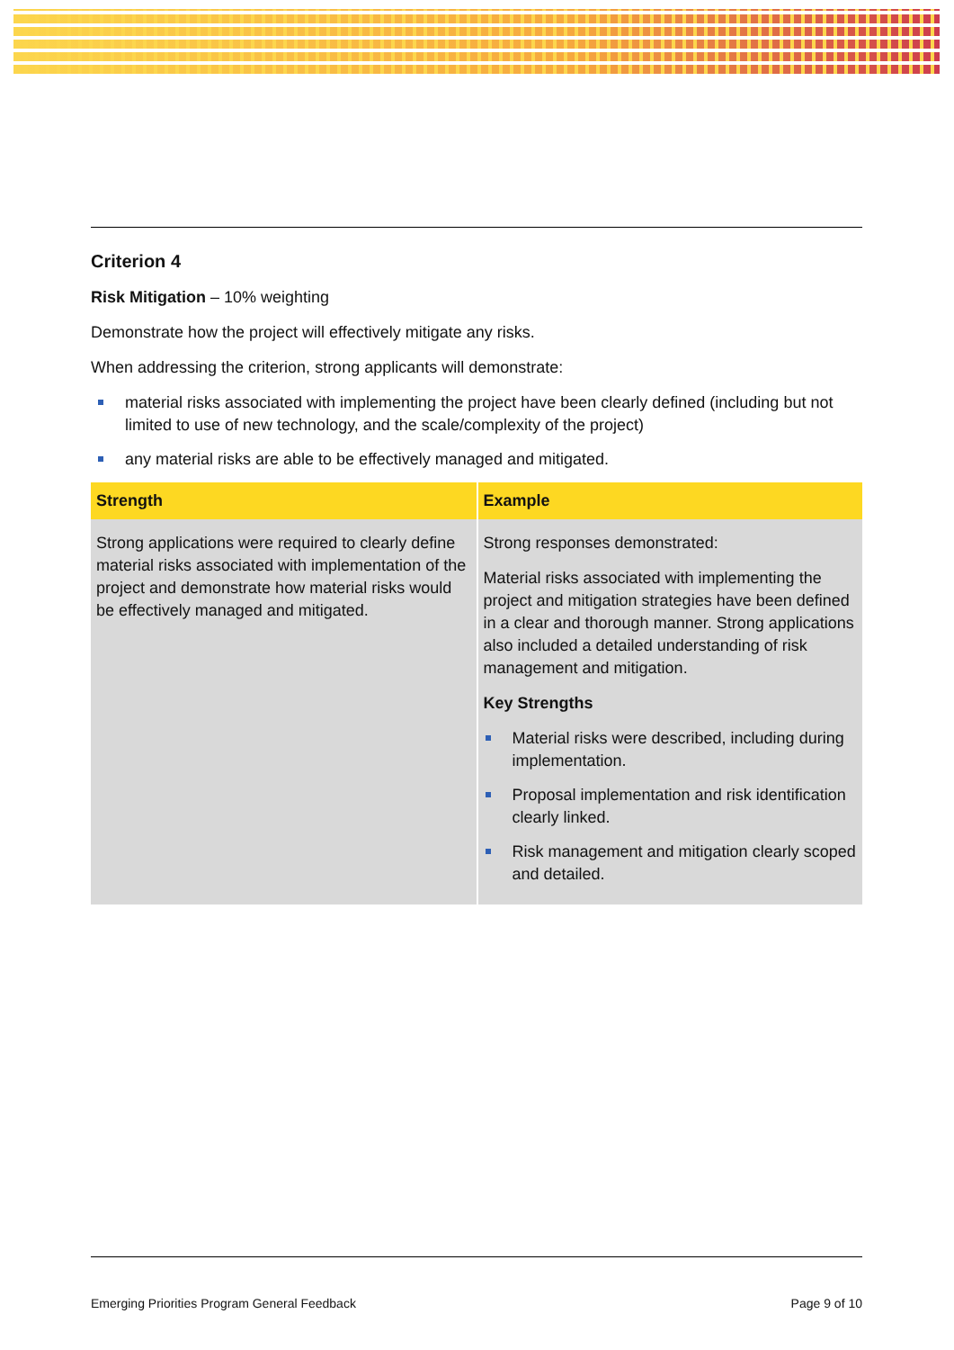Criterion 4
Risk Mitigation – 10% weighting
Demonstrate how the project will effectively mitigate any risks.
When addressing the criterion, strong applicants will demonstrate:
material risks associated with implementing the project have been clearly defined (including but not limited to use of new technology, and the scale/complexity of the project)
any material risks are able to be effectively managed and mitigated.
| Strength | Example |
| --- | --- |
| Strong applications were required to clearly define material risks associated with implementation of the project and demonstrate how material risks would be effectively managed and mitigated. | Strong responses demonstrated: Material risks associated with implementing the project and mitigation strategies have been defined in a clear and thorough manner. Strong applications also included a detailed understanding of risk management and mitigation. Key Strengths Material risks were described, including during implementation. Proposal implementation and risk identification clearly linked. Risk management and mitigation clearly scoped and detailed. |
Emerging Priorities Program General Feedback Page 9 of 10